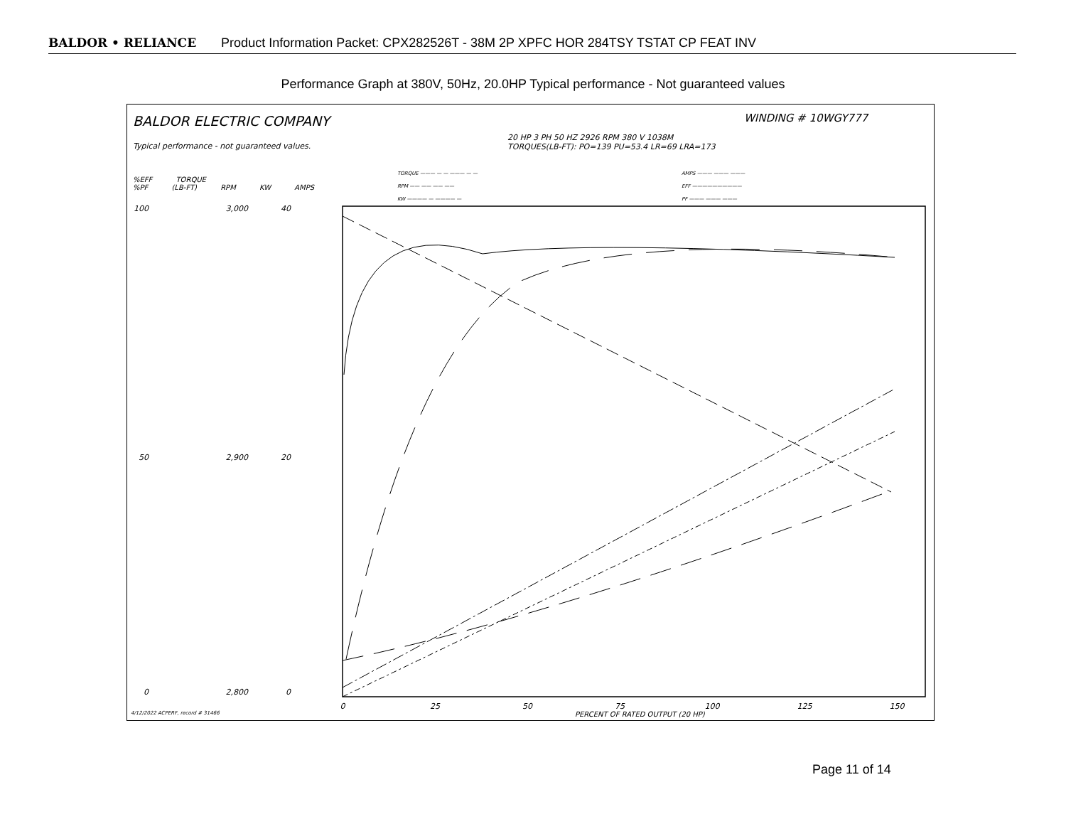BALDOR • RELIANCE Product Information Packet: CPX282526T - 38M 2P XPFC HOR 284TSY TSTAT CP FEAT INV
Performance Graph at 380V, 50Hz, 20.0HP Typical performance - Not guaranteed values
BALDOR ELECTRIC COMPANY
Typical performance - not guaranteed values.
WINDING # 10WGY777
20 HP 3 PH 50 HZ 2926 RPM 380 V 1038M
TORQUES(LB-FT): PO=139 PU=53.4 LR=69 LRA=173
TORQUE ——— — — ——— — —
RPM —— —— —— ——
KW ———— — ———— —
AMPS ——— ——— ———
EFF ——————————
PF ——— ——— ———
%EFF TORQUE
%PF (LB-FT) RPM KW AMPS
0
25
50
75
100
125
150
100
50
0
3,000
2,900
2,800
40
20
0
PERCENT OF RATED OUTPUT (20 HP)
4/12/2022 ACPERF, record # 31466
Page 11 of 14